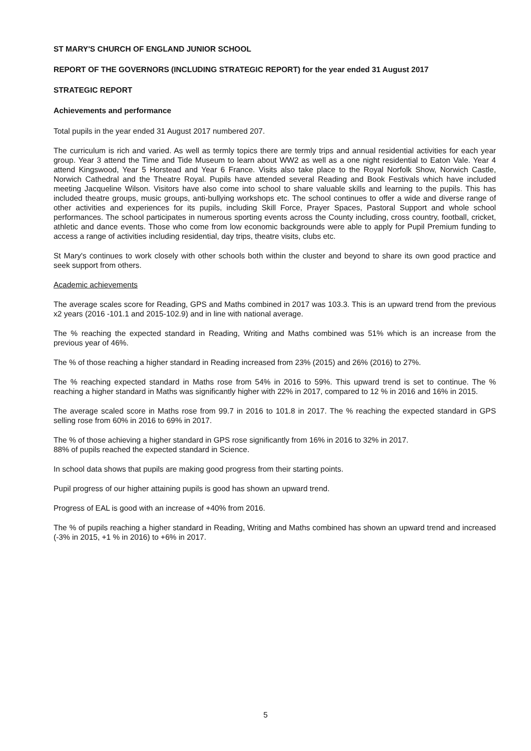ST MARY'S CHURCH OF ENGLAND JUNIOR SCHOOL
REPORT OF THE GOVERNORS (INCLUDING STRATEGIC REPORT) for the year ended 31 August 2017
STRATEGIC REPORT
Achievements and performance
Total pupils in the year ended 31 August 2017 numbered 207.
The curriculum is rich and varied. As well as termly topics there are termly trips and annual residential activities for each year group. Year 3 attend the Time and Tide Museum to learn about WW2 as well as a one night residential to Eaton Vale. Year 4 attend Kingswood, Year 5 Horstead and Year 6 France. Visits also take place to the Royal Norfolk Show, Norwich Castle, Norwich Cathedral and the Theatre Royal. Pupils have attended several Reading and Book Festivals which have included meeting Jacqueline Wilson. Visitors have also come into school to share valuable skills and learning to the pupils. This has included theatre groups, music groups, anti-bullying workshops etc. The school continues to offer a wide and diverse range of other activities and experiences for its pupils, including Skill Force, Prayer Spaces, Pastoral Support and whole school performances. The school participates in numerous sporting events across the County including, cross country, football, cricket, athletic and dance events. Those who come from low economic backgrounds were able to apply for Pupil Premium funding to access a range of activities including residential, day trips, theatre visits, clubs etc.
St Mary's continues to work closely with other schools both within the cluster and beyond to share its own good practice and seek support from others.
Academic achievements
The average scales score for Reading, GPS and Maths combined in 2017 was 103.3. This is an upward trend from the previous x2 years (2016 -101.1 and 2015-102.9) and in line with national average.
The % reaching the expected standard in Reading, Writing and Maths combined was 51% which is an increase from the previous year of 46%.
The % of those reaching a higher standard in Reading increased from 23% (2015) and 26% (2016) to 27%.
The % reaching expected standard in Maths rose from 54% in 2016 to 59%. This upward trend is set to continue. The % reaching a higher standard in Maths was significantly higher with 22% in 2017, compared to 12 % in 2016 and 16% in 2015.
The average scaled score in Maths rose from 99.7 in 2016 to 101.8 in 2017. The % reaching the expected standard in GPS selling rose from 60% in 2016 to 69% in 2017.
The % of those achieving a higher standard in GPS rose significantly from 16% in 2016 to 32% in 2017.
88% of pupils reached the expected standard in Science.
In school data shows that pupils are making good progress from their starting points.
Pupil progress of our higher attaining pupils is good has shown an upward trend.
Progress of EAL is good with an increase of +40% from 2016.
The % of pupils reaching a higher standard in Reading, Writing and Maths combined has shown an upward trend and increased (-3% in 2015, +1 % in 2016) to +6% in 2017.
5